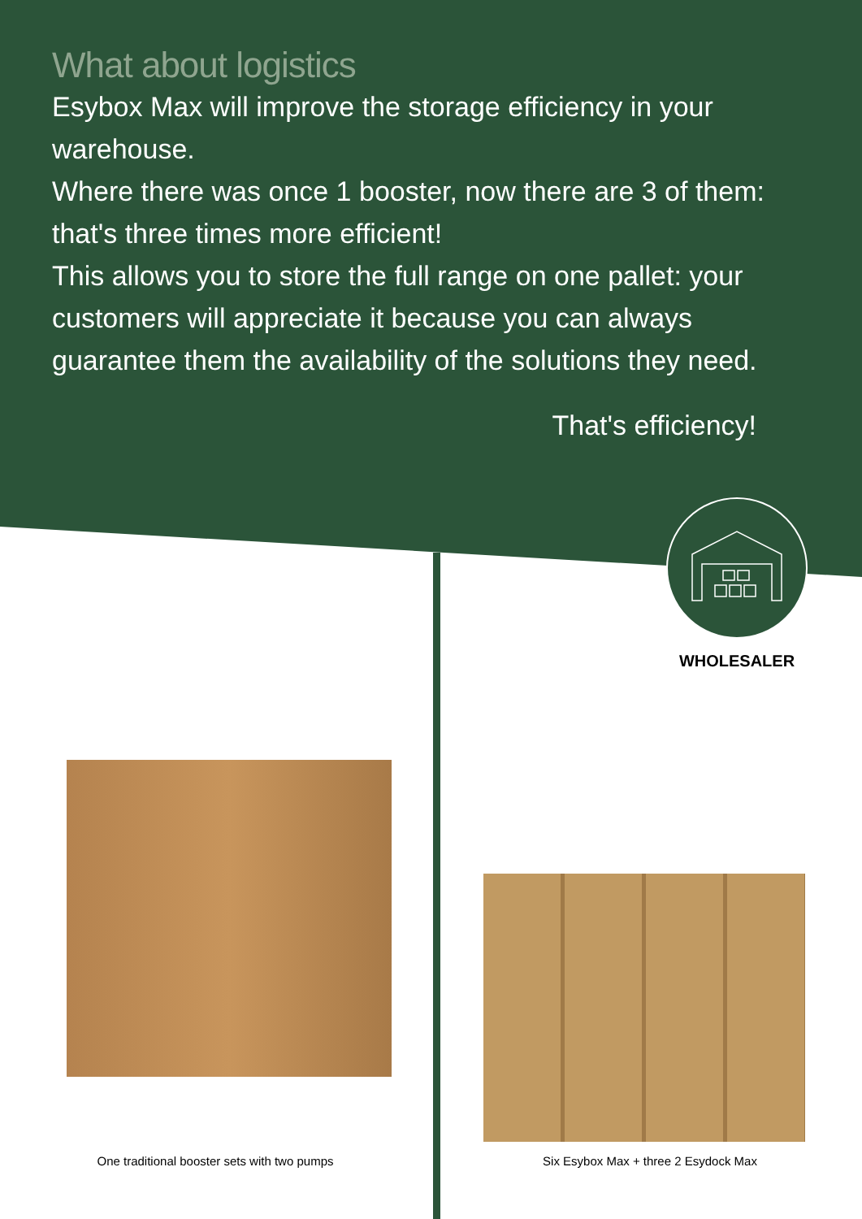What about logistics
Esybox Max will improve the storage efficiency in your warehouse.
Where there was once 1 booster, now there are 3 of them: that's three times more efficient!
This allows you to store the full range on one pallet: your customers will appreciate it because you can always guarantee them the availability of the solutions they need.
That's efficiency!
WHOLESALER
One traditional booster sets with two pumps Six Esybox Max + three 2 Esydock Max